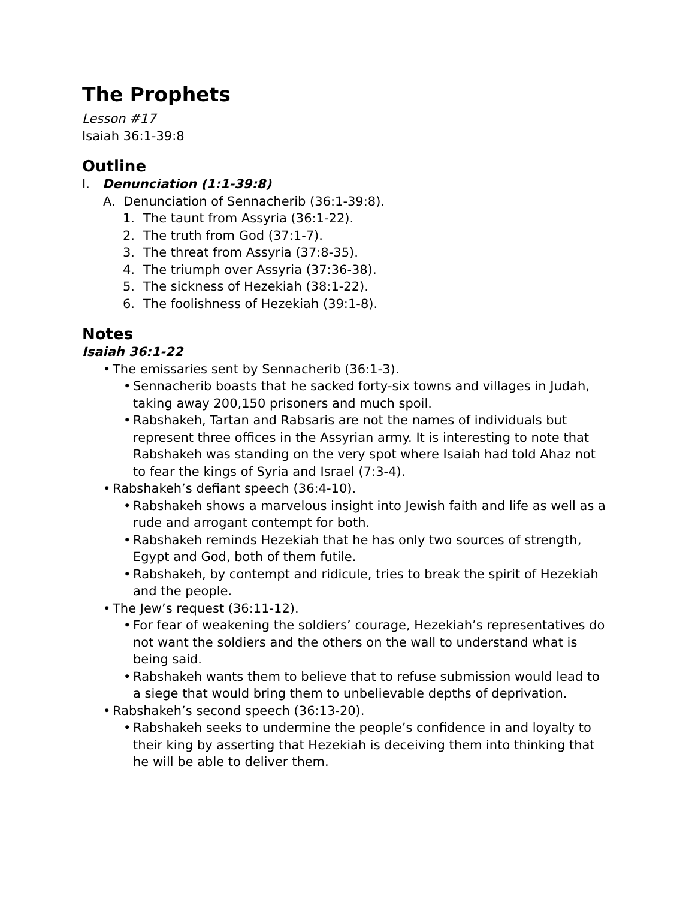The Prophets
Lesson #17
Isaiah 36:1-39:8
Outline
I. Denunciation (1:1-39:8)
A. Denunciation of Sennacherib (36:1-39:8).
1. The taunt from Assyria (36:1-22).
2. The truth from God (37:1-7).
3. The threat from Assyria (37:8-35).
4. The triumph over Assyria (37:36-38).
5. The sickness of Hezekiah (38:1-22).
6. The foolishness of Hezekiah (39:1-8).
Notes
Isaiah 36:1-22
• The emissaries sent by Sennacherib (36:1-3).
• Sennacherib boasts that he sacked forty-six towns and villages in Judah, taking away 200,150 prisoners and much spoil.
• Rabshakeh, Tartan and Rabsaris are not the names of individuals but represent three offices in the Assyrian army. It is interesting to note that Rabshakeh was standing on the very spot where Isaiah had told Ahaz not to fear the kings of Syria and Israel (7:3-4).
• Rabshakeh’s defiant speech (36:4-10).
• Rabshakeh shows a marvelous insight into Jewish faith and life as well as a rude and arrogant contempt for both.
• Rabshakeh reminds Hezekiah that he has only two sources of strength, Egypt and God, both of them futile.
• Rabshakeh, by contempt and ridicule, tries to break the spirit of Hezekiah and the people.
• The Jew’s request (36:11-12).
• For fear of weakening the soldiers’ courage, Hezekiah’s representatives do not want the soldiers and the others on the wall to understand what is being said.
• Rabshakeh wants them to believe that to refuse submission would lead to a siege that would bring them to unbelievable depths of deprivation.
• Rabshakeh’s second speech (36:13-20).
• Rabshakeh seeks to undermine the people’s confidence in and loyalty to their king by asserting that Hezekiah is deceiving them into thinking that he will be able to deliver them.